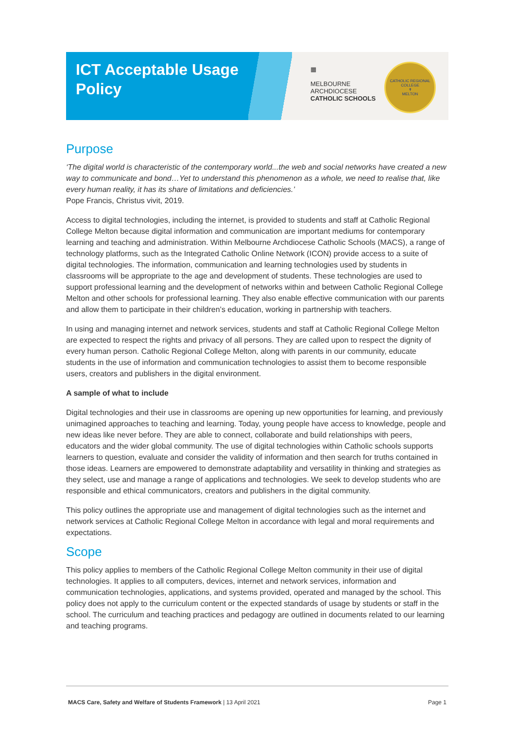ICT Acceptable Usage Policy
▦
MELBOURNE
ARCHDIOCESE
CATHOLIC SCHOOLS
CATHOLIC REGIONAL COLLEGE
✝
MELTON
Purpose
‘The digital world is characteristic of the contemporary world...the web and social networks have created a new way to communicate and bond…Yet to understand this phenomenon as a whole, we need to realise that, like every human reality, it has its share of limitations and deficiencies.’
Pope Francis, Christus vivit, 2019.
Access to digital technologies, including the internet, is provided to students and staff at Catholic Regional College Melton because digital information and communication are important mediums for contemporary learning and teaching and administration. Within Melbourne Archdiocese Catholic Schools (MACS), a range of technology platforms, such as the Integrated Catholic Online Network (ICON) provide access to a suite of digital technologies. The information, communication and learning technologies used by students in classrooms will be appropriate to the age and development of students. These technologies are used to support professional learning and the development of networks within and between Catholic Regional College Melton and other schools for professional learning. They also enable effective communication with our parents and allow them to participate in their children’s education, working in partnership with teachers.
In using and managing internet and network services, students and staff at Catholic Regional College Melton are expected to respect the rights and privacy of all persons. They are called upon to respect the dignity of every human person. Catholic Regional College Melton, along with parents in our community, educate students in the use of information and communication technologies to assist them to become responsible users, creators and publishers in the digital environment.
A sample of what to include
Digital technologies and their use in classrooms are opening up new opportunities for learning, and previously unimagined approaches to teaching and learning. Today, young people have access to knowledge, people and new ideas like never before. They are able to connect, collaborate and build relationships with peers, educators and the wider global community. The use of digital technologies within Catholic schools supports learners to question, evaluate and consider the validity of information and then search for truths contained in those ideas. Learners are empowered to demonstrate adaptability and versatility in thinking and strategies as they select, use and manage a range of applications and technologies. We seek to develop students who are responsible and ethical communicators, creators and publishers in the digital community.
This policy outlines the appropriate use and management of digital technologies such as the internet and network services at Catholic Regional College Melton in accordance with legal and moral requirements and expectations.
Scope
This policy applies to members of the Catholic Regional College Melton community in their use of digital technologies. It applies to all computers, devices, internet and network services, information and communication technologies, applications, and systems provided, operated and managed by the school. This policy does not apply to the curriculum content or the expected standards of usage by students or staff in the school. The curriculum and teaching practices and pedagogy are outlined in documents related to our learning and teaching programs.
MACS Care, Safety and Welfare of Students Framework | 13 April 2021 Page 1